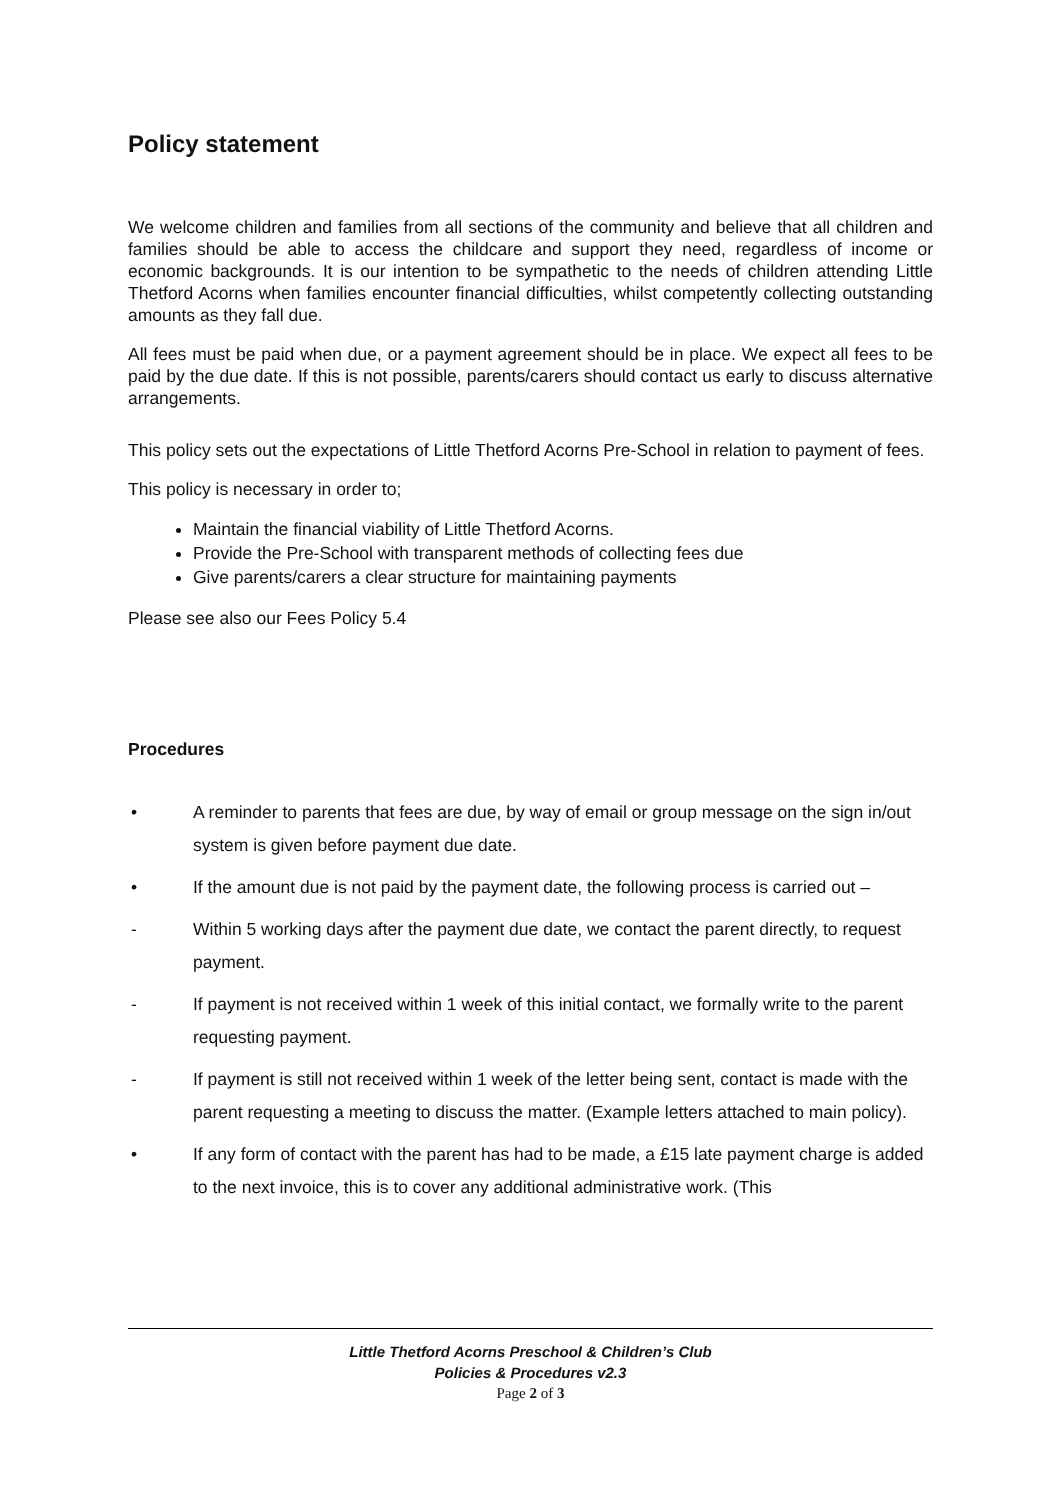Policy statement
We welcome children and families from all sections of the community and believe that all children and families should be able to access the childcare and support they need, regardless of income or economic backgrounds. It is our intention to be sympathetic to the needs of children attending Little Thetford Acorns when families encounter financial difficulties, whilst competently collecting outstanding amounts as they fall due.
All fees must be paid when due, or a payment agreement should be in place. We expect all fees to be paid by the due date. If this is not possible, parents/carers should contact us early to discuss alternative arrangements.
This policy sets out the expectations of Little Thetford Acorns Pre-School in relation to payment of fees.
This policy is necessary in order to;
Maintain the financial viability of Little Thetford Acorns.
Provide the Pre-School with transparent methods of collecting fees due
Give parents/carers a clear structure for maintaining payments
Please see also our Fees Policy 5.4
Procedures
• A reminder to parents that fees are due, by way of email or group message on the sign in/out system is given before payment due date.
• If the amount due is not paid by the payment date, the following process is carried out –
- Within 5 working days after the payment due date, we contact the parent directly, to request payment.
- If payment is not received within 1 week of this initial contact, we formally write to the parent requesting payment.
- If payment is still not received within 1 week of the letter being sent, contact is made with the parent requesting a meeting to discuss the matter. (Example letters attached to main policy).
• If any form of contact with the parent has had to be made, a £15 late payment charge is added to the next invoice, this is to cover any additional administrative work. (This
Little Thetford Acorns Preschool & Children’s Club
Policies & Procedures v2.3
Page 2 of 3